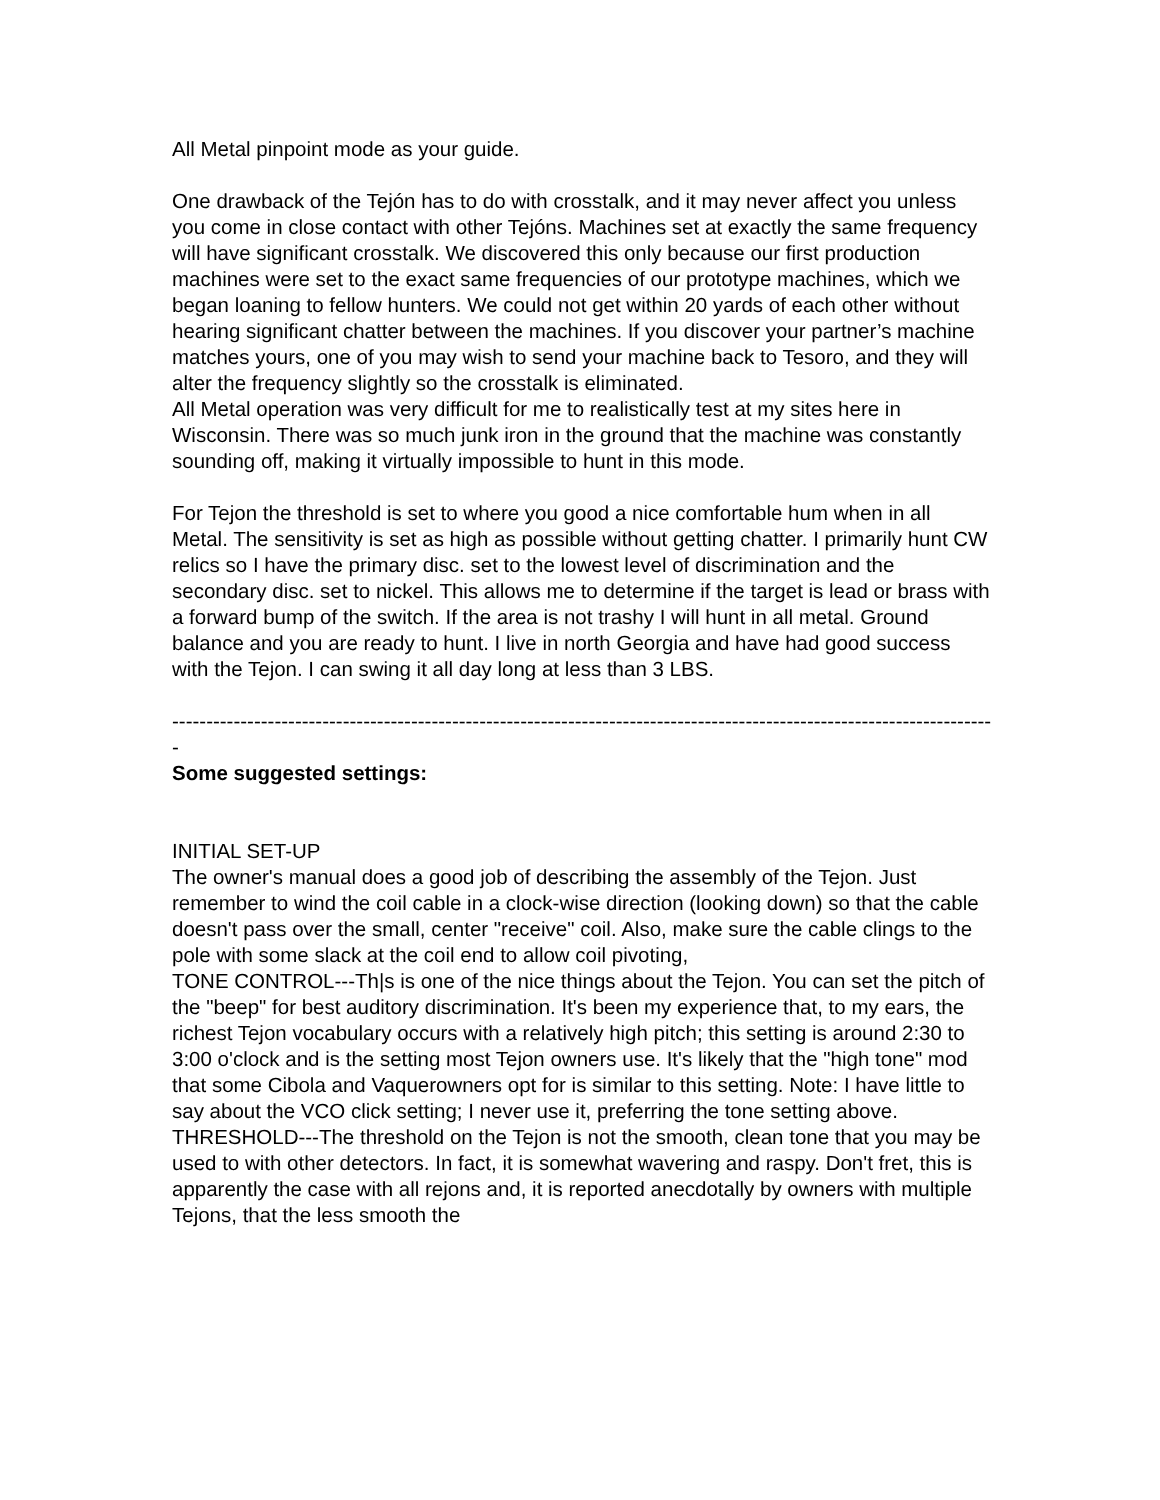All Metal pinpoint mode as your guide.
One drawback of the Tejón has to do with crosstalk, and it may never affect you unless you come in close contact with other Tejóns. Machines set at exactly the same frequency will have significant crosstalk. We discovered this only because our first production machines were set to the exact same frequencies of our prototype machines, which we began loaning to fellow hunters. We could not get within 20 yards of each other without hearing significant chatter between the machines. If you discover your partner’s machine matches yours, one of you may wish to send your machine back to Tesoro, and they will alter the frequency slightly so the crosstalk is eliminated.
All Metal operation was very difficult for me to realistically test at my sites here in Wisconsin. There was so much junk iron in the ground that the machine was constantly sounding off, making it virtually impossible to hunt in this mode.
For Tejon the threshold is set to where you good a nice comfortable hum when in all Metal. The sensitivity is set as high as possible without getting chatter. I primarily hunt CW relics so I have the primary disc. set to the lowest level of discrimination and the secondary disc. set to nickel. This allows me to determine if the target is lead or brass with a forward bump of the switch. If the area is not trashy I will hunt in all metal. Ground balance and you are ready to hunt. I live in north Georgia and have had good success with the Tejon. I can swing it all day long at less than 3 LBS.
------------------------------------------------------------------------------------------------------------------------
-
Some suggested settings:
INITIAL SET-UP
The owner's manual does a good job of describing the assembly of the Tejon. Just remember to wind the coil cable in a clock-wise direction (looking down) so that the cable doesn't pass over the small, center "receive" coil. Also, make sure the cable clings to the pole with some slack at the coil end to allow coil pivoting,
TONE CONTROL---Th|s is one of the nice things about the Tejon. You can set the pitch of the "beep" for best auditory discrimination. It's been my experience that, to my ears, the richest Tejon vocabulary occurs with a relatively high pitch; this setting is around 2:30 to 3:00 o'clock and is the setting most Tejon owners use. It's likely that the "high tone" mod that some Cibola and Vaquerowners opt for is similar to this setting. Note: I have little to say about the VCO click setting; I never use it, preferring the tone setting above.
THRESHOLD---The threshold on the Tejon is not the smooth, clean tone that you may be used to with other detectors. In fact, it is somewhat wavering and raspy. Don't fret, this is apparently the case with all rejons and, it is reported anecdotally by owners with multiple Tejons, that the less smooth the